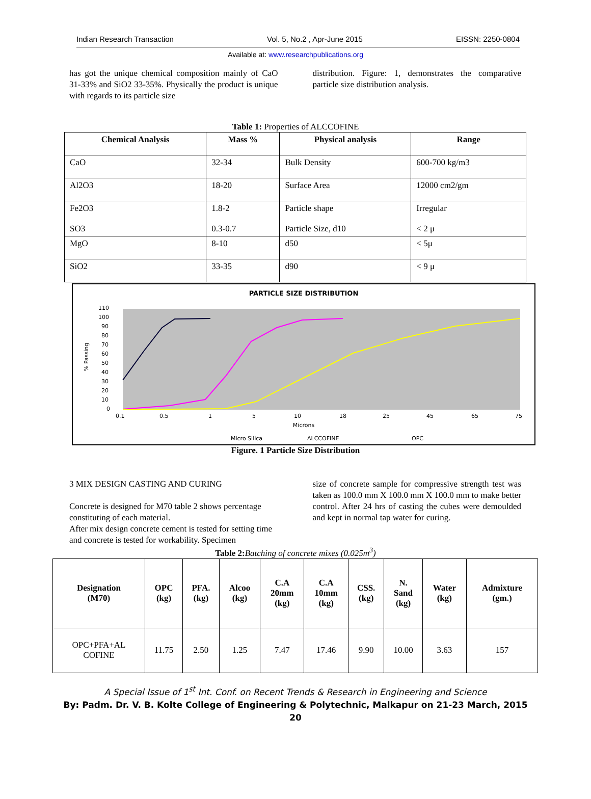Indian Research Transaction Vol. 5, No.2 , Apr-June 2015 EISSN: 2250-0804
Available at: www.researchpublications.org
has got the unique chemical composition mainly of CaO 31-33% and SiO2 33-35%. Physically the product is unique with regards to its particle size
distribution. Figure: 1, demonstrates the comparative particle size distribution analysis.
Table 1: Properties of ALCCOFINE
| Chemical Analysis | Mass % | Physical analysis | Range |
| --- | --- | --- | --- |
| CaO | 32-34 | Bulk Density | 600-700 kg/m3 |
| Al2O3 | 18-20 | Surface Area | 12000 cm2/gm |
| Fe2O3 SO3 | 1.8-2 0.3-0.7 | Particle shape Particle Size, d10 | Irregular < 2 μ |
| MgO | 8-10 | d50 | < 5μ |
| SiO2 | 33-35 | d90 | < 9 μ |
PARTICLE SIZE DISTRIBUTION
110
100
90
80
70
60
50
40
30
20
10
0
% Passing
0.1
0.5
1
5
10
18
25
45
65
75
Microns
Micro Silica
ALCCOFINE
OPC
Figure. 1 Particle Size Distribution
3 MIX DESIGN CASTING AND CURING
Concrete is designed for M70 table 2 shows percentage constituting of each material.
After mix design concrete cement is tested for setting time and concrete is tested for workability. Specimen
size of concrete sample for compressive strength test was taken as 100.0 mm X 100.0 mm X 100.0 mm to make better control. After 24 hrs of casting the cubes were demoulded and kept in normal tap water for curing.
Table 2: Batching of concrete mixes (0.025m<sup>3</sup>)
| Designation (M70) | OPC (kg) | PFA. (kg) | Alcoo (kg) | C.A 20mm (kg) | C.A 10mm (kg) | CSS. (kg) | N. Sand (kg) | Water (kg) | Admixture (gm.) |
| --- | --- | --- | --- | --- | --- | --- | --- | --- | --- |
| OPC+PFA+AL COFINE | 11.75 | 2.50 | 1.25 | 7.47 | 17.46 | 9.90 | 10.00 | 3.63 | 157 |
A Special Issue of 1<sup>st</sup> Int. Conf. on Recent Trends & Research in Engineering and Science
By: Padm. Dr. V. B. Kolte College of Engineering & Polytechnic, Malkapur on 21-23 March, 2015
20